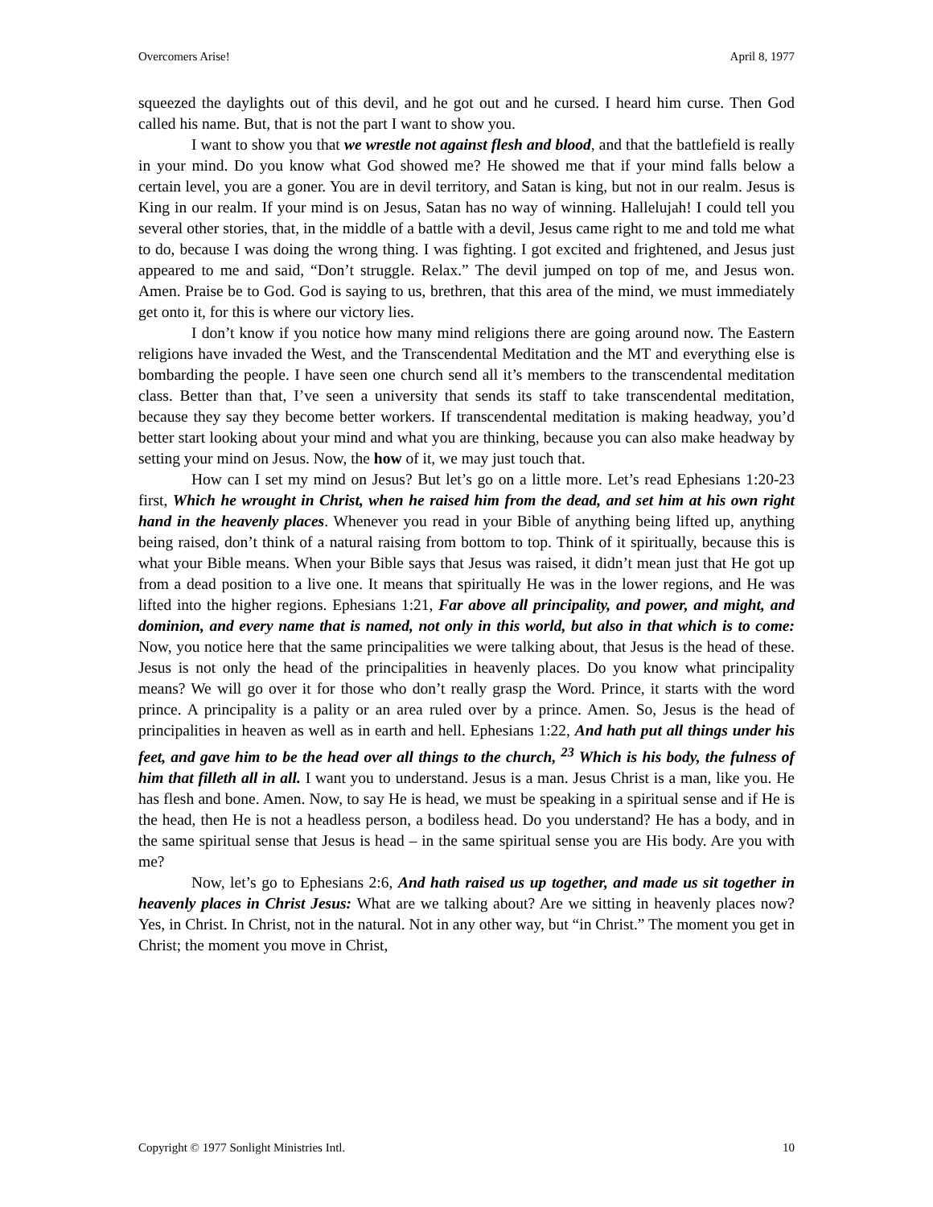Overcomers Arise! April 8, 1977
squeezed the daylights out of this devil, and he got out and he cursed. I heard him curse. Then God called his name. But, that is not the part I want to show you.
I want to show you that we wrestle not against flesh and blood, and that the battlefield is really in your mind. Do you know what God showed me? He showed me that if your mind falls below a certain level, you are a goner. You are in devil territory, and Satan is king, but not in our realm. Jesus is King in our realm. If your mind is on Jesus, Satan has no way of winning. Hallelujah! I could tell you several other stories, that, in the middle of a battle with a devil, Jesus came right to me and told me what to do, because I was doing the wrong thing. I was fighting. I got excited and frightened, and Jesus just appeared to me and said, “Don’t struggle. Relax.” The devil jumped on top of me, and Jesus won. Amen. Praise be to God. God is saying to us, brethren, that this area of the mind, we must immediately get onto it, for this is where our victory lies.
I don’t know if you notice how many mind religions there are going around now. The Eastern religions have invaded the West, and the Transcendental Meditation and the MT and everything else is bombarding the people. I have seen one church send all it’s members to the transcendental meditation class. Better than that, I’ve seen a university that sends its staff to take transcendental meditation, because they say they become better workers. If transcendental meditation is making headway, you’d better start looking about your mind and what you are thinking, because you can also make headway by setting your mind on Jesus. Now, the how of it, we may just touch that.
How can I set my mind on Jesus? But let’s go on a little more. Let’s read Ephesians 1:20-23 first, Which he wrought in Christ, when he raised him from the dead, and set him at his own right hand in the heavenly places. Whenever you read in your Bible of anything being lifted up, anything being raised, don’t think of a natural raising from bottom to top. Think of it spiritually, because this is what your Bible means. When your Bible says that Jesus was raised, it didn’t mean just that He got up from a dead position to a live one. It means that spiritually He was in the lower regions, and He was lifted into the higher regions. Ephesians 1:21, Far above all principality, and power, and might, and dominion, and every name that is named, not only in this world, but also in that which is to come: Now, you notice here that the same principalities we were talking about, that Jesus is the head of these. Jesus is not only the head of the principalities in heavenly places. Do you know what principality means? We will go over it for those who don’t really grasp the Word. Prince, it starts with the word prince. A principality is a pality or an area ruled over by a prince. Amen. So, Jesus is the head of principalities in heaven as well as in earth and hell. Ephesians 1:22, And hath put all things under his feet, and gave him to be the head over all things to the church, <sup>23</sup> Which is his body, the fulness of him that filleth all in all. I want you to understand. Jesus is a man. Jesus Christ is a man, like you. He has flesh and bone. Amen. Now, to say He is head, we must be speaking in a spiritual sense and if He is the head, then He is not a headless person, a bodiless head. Do you understand? He has a body, and in the same spiritual sense that Jesus is head – in the same spiritual sense you are His body. Are you with me?
Now, let’s go to Ephesians 2:6, And hath raised us up together, and made us sit together in heavenly places in Christ Jesus: What are we talking about? Are we sitting in heavenly places now? Yes, in Christ. In Christ, not in the natural. Not in any other way, but “in Christ.” The moment you get in Christ; the moment you move in Christ,
Copyright © 1977 Sonlight Ministries Intl. 10